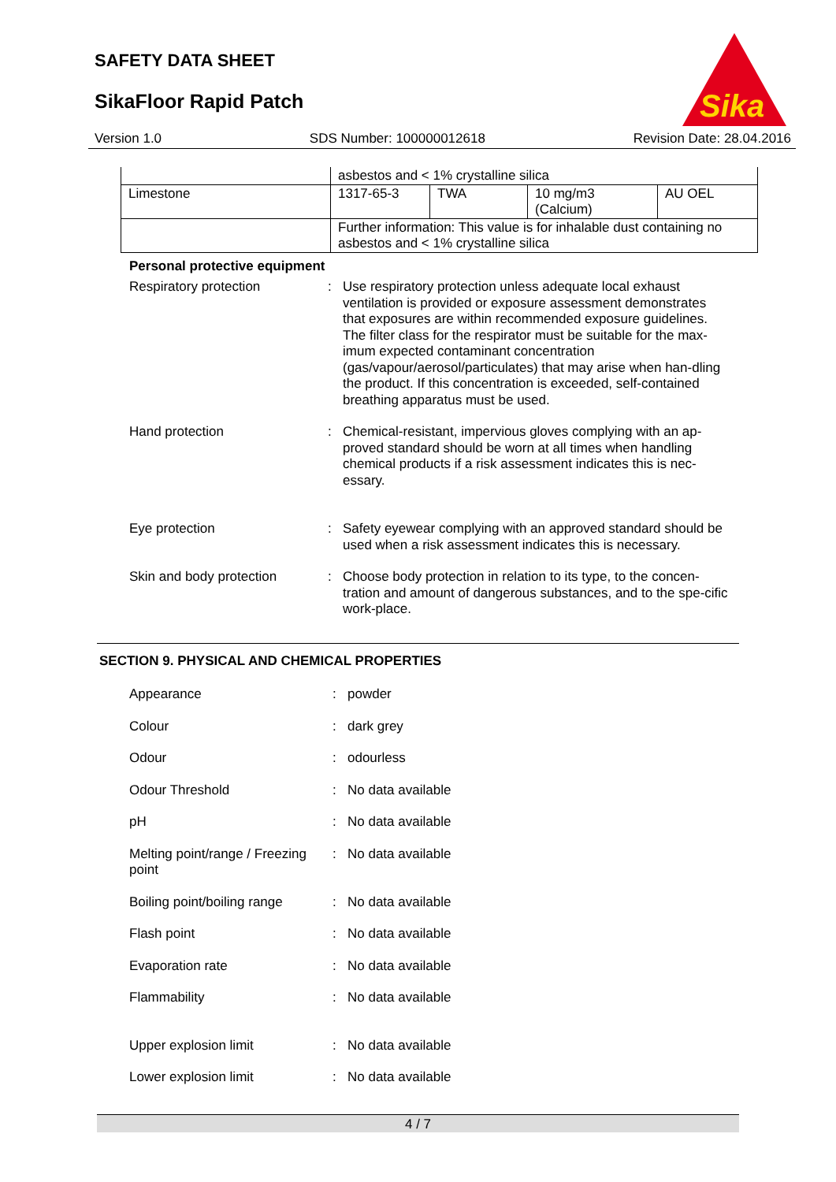SAFETY DATA SHEET
SikaFloor Rapid Patch
Sika
Version 1.0 SDS Number: 100000012618 Revision Date: 28.04.2016
| | asbestos and < 1% crystalline silica | | | |
| Limestone | 1317-65-3 | TWA | 10 mg/m3 (Calcium) | AU OEL |
| | Further information: This value is for inhalable dust containing no asbestos and < 1% crystalline silica | | | |
Personal protective equipment
Respiratory protection : Use respiratory protection unless adequate local exhaust ventilation is provided or exposure assessment demonstrates that exposures are within recommended exposure guidelines. The filter class for the respirator must be suitable for the max-imum expected contaminant concentration (gas/vapour/aerosol/particulates) that may arise when han-dling the product. If this concentration is exceeded, self-contained breathing apparatus must be used.
Hand protection : Chemical-resistant, impervious gloves complying with an ap-proved standard should be worn at all times when handling chemical products if a risk assessment indicates this is nec-essary.
Eye protection : Safety eyewear complying with an approved standard should be used when a risk assessment indicates this is necessary.
Skin and body protection : Choose body protection in relation to its type, to the concen-tration and amount of dangerous substances, and to the spe-cific work-place.
SECTION 9. PHYSICAL AND CHEMICAL PROPERTIES
Appearance : powder
Colour : dark grey
Odour : odourless
Odour Threshold : No data available
pH : No data available
Melting point/range / Freezing point
: No data available
Boiling point/boiling range
: No data available
Flash point : No data available
Evaporation rate : No data available
Flammability : No data available
Upper explosion limit : No data available
Lower explosion limit : No data available
4 / 7